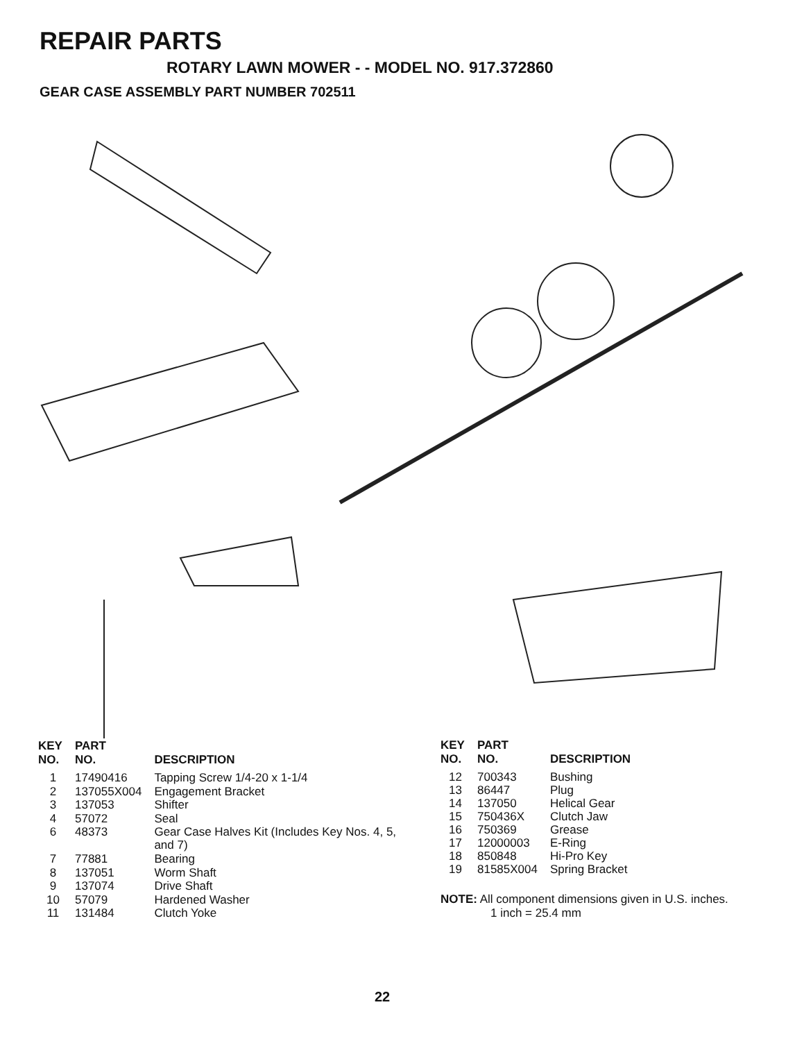REPAIR PARTS
ROTARY LAWN MOWER - - MODEL NO. 917.372860
GEAR CASE ASSEMBLY PART NUMBER 702511
| KEY NO. | PART NO. | DESCRIPTION |
| --- | --- | --- |
| 1 | 17490416 | Tapping Screw 1/4-20 x 1-1/4 |
| 2 | 137055X004 | Engagement Bracket |
| 3 | 137053 | Shifter |
| 4 | 57072 | Seal |
| 6 | 48373 | Gear Case Halves Kit (Includes Key Nos. 4, 5, and 7) |
| 7 | 77881 | Bearing |
| 8 | 137051 | Worm Shaft |
| 9 | 137074 | Drive Shaft |
| 10 | 57079 | Hardened Washer |
| 11 | 131484 | Clutch Yoke |
| KEY NO. | PART NO. | DESCRIPTION |
| --- | --- | --- |
| 12 | 700343 | Bushing |
| 13 | 86447 | Plug |
| 14 | 137050 | Helical Gear |
| 15 | 750436X | Clutch Jaw |
| 16 | 750369 | Grease |
| 17 | 12000003 | E-Ring |
| 18 | 850848 | Hi-Pro Key |
| 19 | 81585X004 | Spring Bracket |
NOTE: All component dimensions given in U.S. inches.
1 inch = 25.4 mm
22